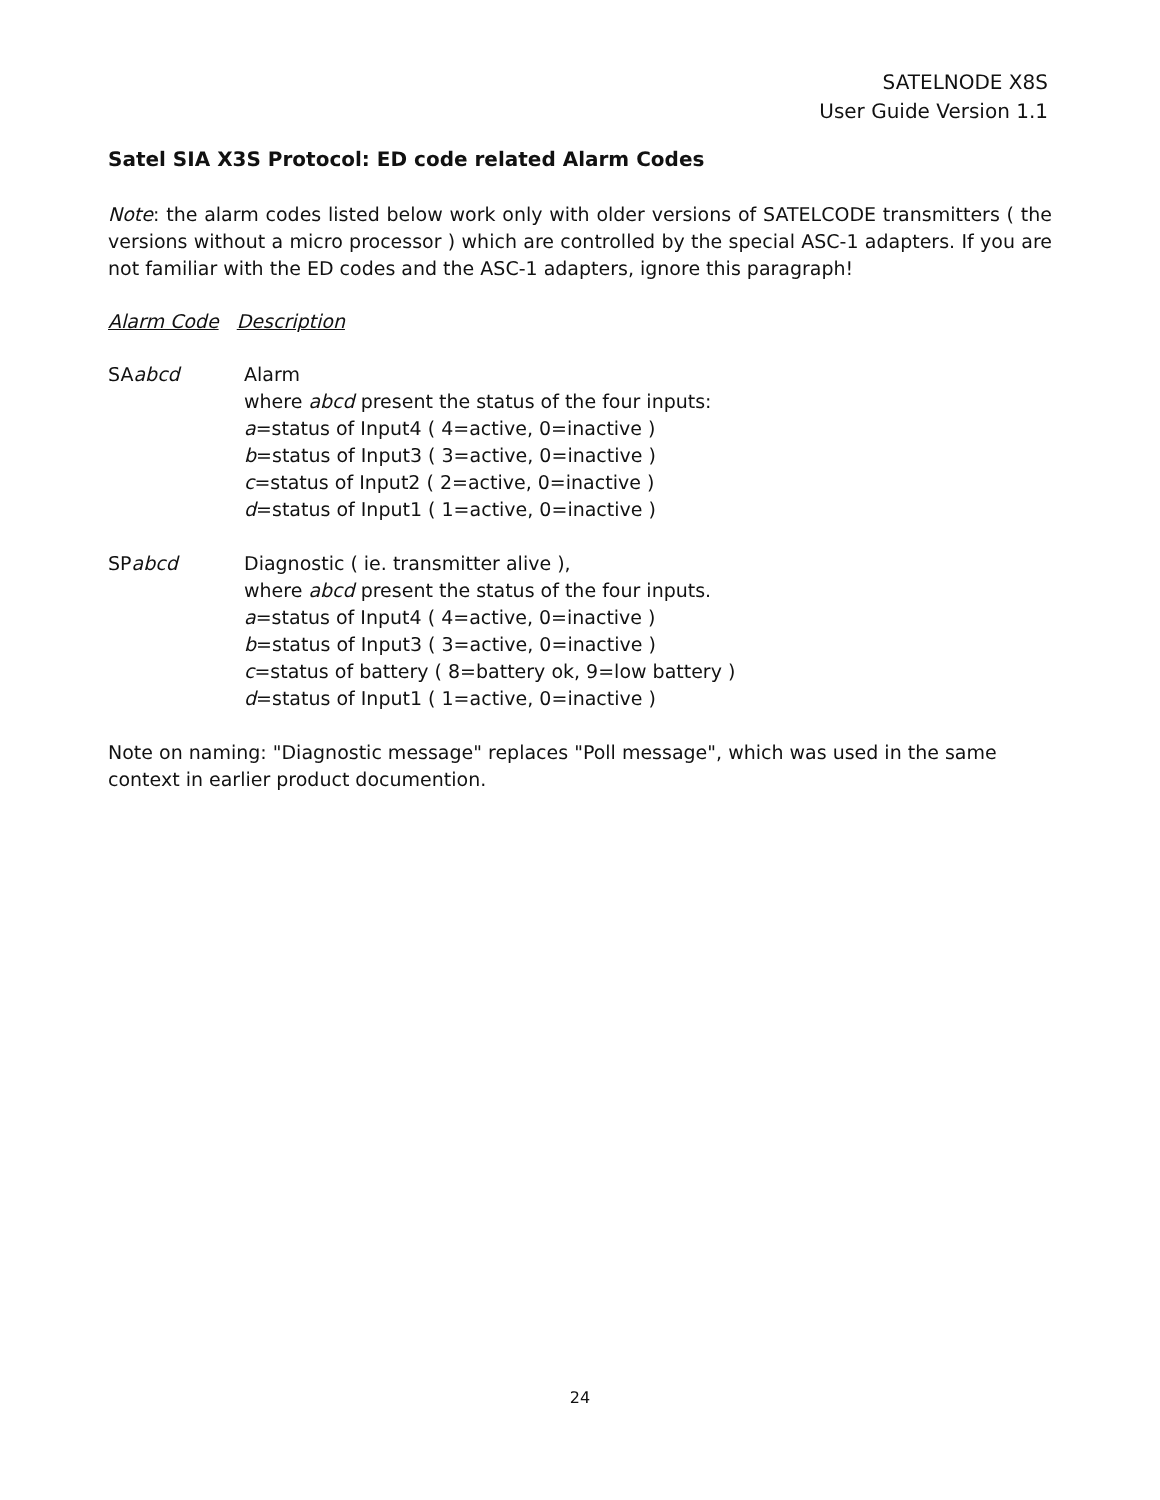SATELNODE X8S
User Guide Version 1.1
Satel SIA X3S Protocol: ED code related Alarm Codes
Note: the alarm codes listed below work only with older versions of SATELCODE transmitters ( the versions without a micro processor ) which are controlled by the special ASC-1 adapters. If you are not familiar with the ED codes and the ASC-1 adapters, ignore this paragraph!
Alarm Code Description
SAabcd Alarm
where abcd present the status of the four inputs:
a=status of Input4 ( 4=active, 0=inactive )
b=status of Input3 ( 3=active, 0=inactive )
c=status of Input2 ( 2=active, 0=inactive )
d=status of Input1 ( 1=active, 0=inactive )
SPabcd Diagnostic ( ie. transmitter alive ),
where abcd present the status of the four inputs.
a=status of Input4 ( 4=active, 0=inactive )
b=status of Input3 ( 3=active, 0=inactive )
c=status of battery ( 8=battery ok, 9=low battery )
d=status of Input1 ( 1=active, 0=inactive )
Note on naming: "Diagnostic message" replaces "Poll message", which was used in the same
context in earlier product documention.
24